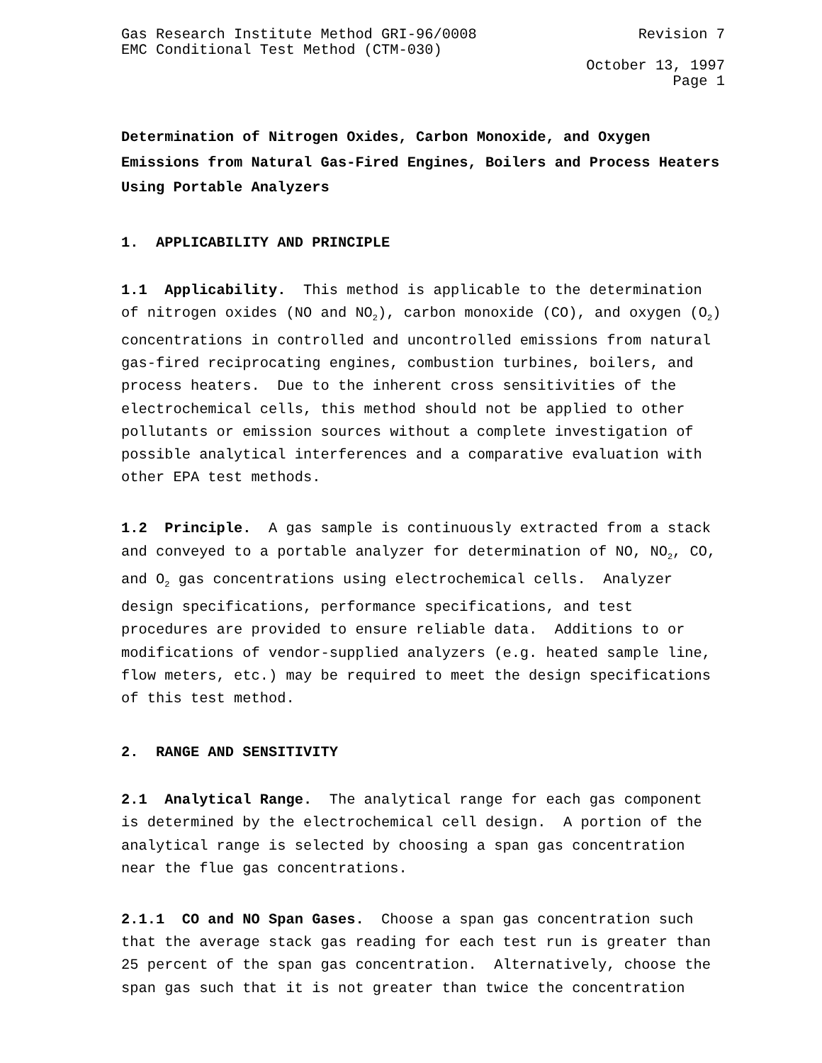Gas Research Institute Method GRI-96/0008 Revision 7
EMC Conditional Test Method (CTM-030)
October 13, 1997
Page 1
Determination of Nitrogen Oxides, Carbon Monoxide, and Oxygen Emissions from Natural Gas-Fired Engines, Boilers and Process Heaters Using Portable Analyzers
1. APPLICABILITY AND PRINCIPLE
1.1 Applicability. This method is applicable to the determination of nitrogen oxides (NO and NO<sub>2</sub>), carbon monoxide (CO), and oxygen (O<sub>2</sub>) concentrations in controlled and uncontrolled emissions from natural gas-fired reciprocating engines, combustion turbines, boilers, and process heaters. Due to the inherent cross sensitivities of the electrochemical cells, this method should not be applied to other pollutants or emission sources without a complete investigation of possible analytical interferences and a comparative evaluation with other EPA test methods.
1.2 Principle. A gas sample is continuously extracted from a stack and conveyed to a portable analyzer for determination of NO, NO<sub>2</sub>, CO, and O<sub>2</sub> gas concentrations using electrochemical cells. Analyzer design specifications, performance specifications, and test procedures are provided to ensure reliable data. Additions to or modifications of vendor-supplied analyzers (e.g. heated sample line, flow meters, etc.) may be required to meet the design specifications of this test method.
2. RANGE AND SENSITIVITY
2.1 Analytical Range. The analytical range for each gas component is determined by the electrochemical cell design. A portion of the analytical range is selected by choosing a span gas concentration near the flue gas concentrations.
2.1.1 CO and NO Span Gases. Choose a span gas concentration such that the average stack gas reading for each test run is greater than 25 percent of the span gas concentration. Alternatively, choose the span gas such that it is not greater than twice the concentration